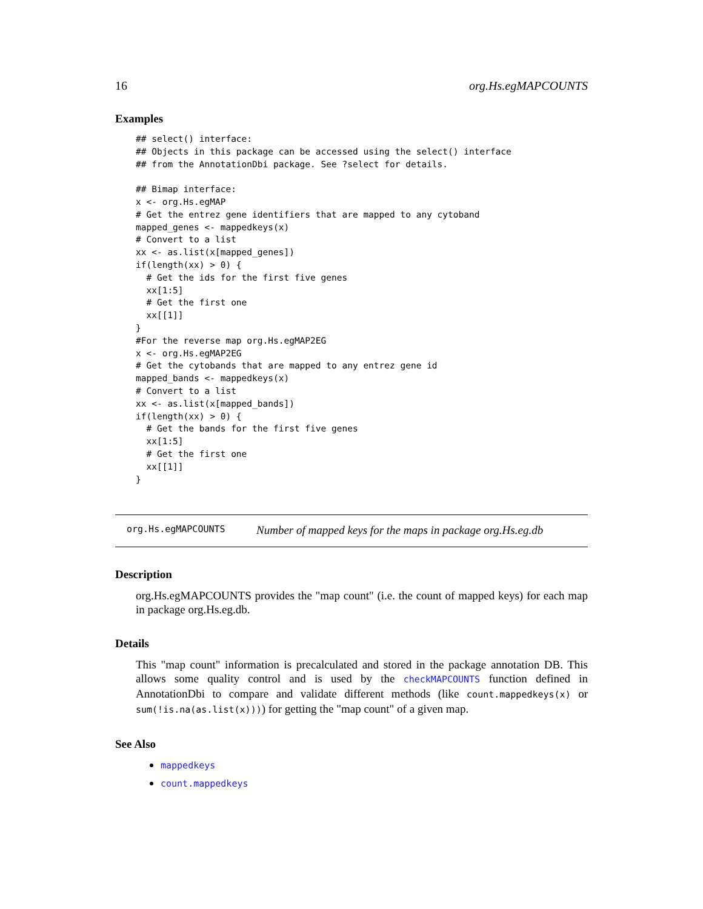16 org.Hs.egMAPCOUNTS
Examples
## select() interface:
## Objects in this package can be accessed using the select() interface
## from the AnnotationDbi package. See ?select for details.

## Bimap interface:
x <- org.Hs.egMAP
# Get the entrez gene identifiers that are mapped to any cytoband
mapped_genes <- mappedkeys(x)
# Convert to a list
xx <- as.list(x[mapped_genes])
if(length(xx) > 0) {
  # Get the ids for the first five genes
  xx[1:5]
  # Get the first one
  xx[[1]]
}
#For the reverse map org.Hs.egMAP2EG
x <- org.Hs.egMAP2EG
# Get the cytobands that are mapped to any entrez gene id
mapped_bands <- mappedkeys(x)
# Convert to a list
xx <- as.list(x[mapped_bands])
if(length(xx) > 0) {
  # Get the bands for the first five genes
  xx[1:5]
  # Get the first one
  xx[[1]]
}
org.Hs.egMAPCOUNTS Number of mapped keys for the maps in package org.Hs.eg.db
Description
org.Hs.egMAPCOUNTS provides the "map count" (i.e. the count of mapped keys) for each map in package org.Hs.eg.db.
Details
This "map count" information is precalculated and stored in the package annotation DB. This allows some quality control and is used by the checkMAPCOUNTS function defined in AnnotationDbi to compare and validate different methods (like count.mappedkeys(x) or sum(!is.na(as.list(x)))) for getting the "map count" of a given map.
See Also
mappedkeys
count.mappedkeys